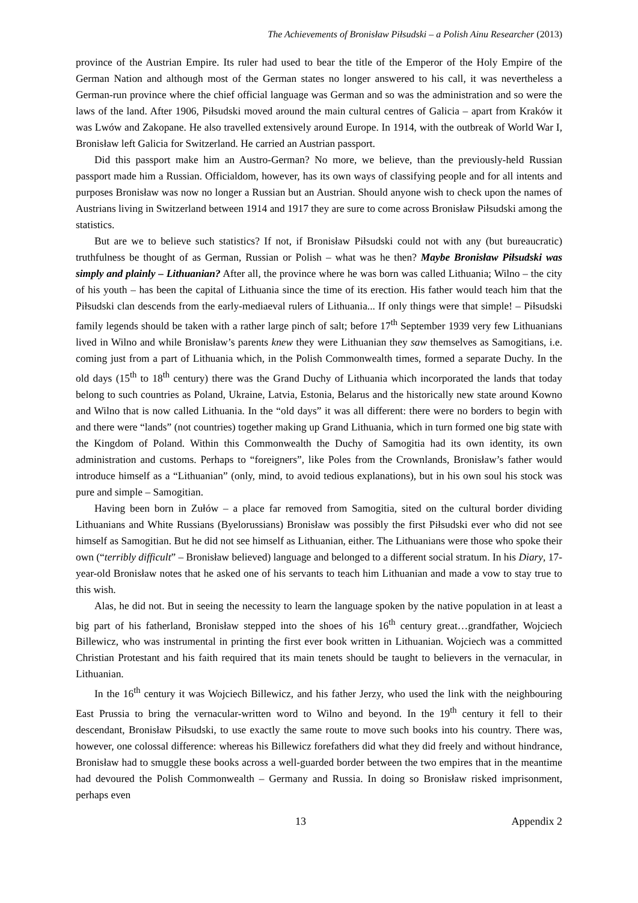The Achievements of Bronisław Piłsudski – a Polish Ainu Researcher (2013)
province of the Austrian Empire. Its ruler had used to bear the title of the Emperor of the Holy Empire of the German Nation and although most of the German states no longer answered to his call, it was nevertheless a German-run province where the chief official language was German and so was the administration and so were the laws of the land. After 1906, Piłsudski moved around the main cultural centres of Galicia – apart from Kraków it was Lwów and Zakopane. He also travelled extensively around Europe. In 1914, with the outbreak of World War I, Bronisław left Galicia for Switzerland. He carried an Austrian passport.
Did this passport make him an Austro-German? No more, we believe, than the previously-held Russian passport made him a Russian. Officialdom, however, has its own ways of classifying people and for all intents and purposes Bronisław was now no longer a Russian but an Austrian. Should anyone wish to check upon the names of Austrians living in Switzerland between 1914 and 1917 they are sure to come across Bronisław Piłsudski among the statistics.
But are we to believe such statistics? If not, if Bronisław Piłsudski could not with any (but bureaucratic) truthfulness be thought of as German, Russian or Polish – what was he then? Maybe Bronisław Piłsudski was simply and plainly – Lithuanian? After all, the province where he was born was called Lithuania; Wilno – the city of his youth – has been the capital of Lithuania since the time of its erection. His father would teach him that the Piłsudski clan descends from the early-mediaeval rulers of Lithuania... If only things were that simple! – Piłsudski family legends should be taken with a rather large pinch of salt; before 17<sup>th</sup> September 1939 very few Lithuanians lived in Wilno and while Bronisław’s parents knew they were Lithuanian they saw themselves as Samogitians, i.e. coming just from a part of Lithuania which, in the Polish Commonwealth times, formed a separate Duchy. In the old days (15<sup>th</sup> to 18<sup>th</sup> century) there was the Grand Duchy of Lithuania which incorporated the lands that today belong to such countries as Poland, Ukraine, Latvia, Estonia, Belarus and the historically new state around Kowno and Wilno that is now called Lithuania. In the “old days” it was all different: there were no borders to begin with and there were “lands” (not countries) together making up Grand Lithuania, which in turn formed one big state with the Kingdom of Poland. Within this Commonwealth the Duchy of Samogitia had its own identity, its own administration and customs. Perhaps to “foreigners”, like Poles from the Crownlands, Bronisław’s father would introduce himself as a “Lithuanian” (only, mind, to avoid tedious explanations), but in his own soul his stock was pure and simple – Samogitian.
Having been born in Zułów – a place far removed from Samogitia, sited on the cultural border dividing Lithuanians and White Russians (Byelorussians) Bronisław was possibly the first Piłsudski ever who did not see himself as Samogitian. But he did not see himself as Lithuanian, either. The Lithuanians were those who spoke their own (“terribly difficult” – Bronisław believed) language and belonged to a different social stratum. In his Diary, 17-year-old Bronisław notes that he asked one of his servants to teach him Lithuanian and made a vow to stay true to this wish.
Alas, he did not. But in seeing the necessity to learn the language spoken by the native population in at least a big part of his fatherland, Bronisław stepped into the shoes of his 16<sup>th</sup> century great…grandfather, Wojciech Billewicz, who was instrumental in printing the first ever book written in Lithuanian. Wojciech was a committed Christian Protestant and his faith required that its main tenets should be taught to believers in the vernacular, in Lithuanian.
In the 16<sup>th</sup> century it was Wojciech Billewicz, and his father Jerzy, who used the link with the neighbouring East Prussia to bring the vernacular-written word to Wilno and beyond. In the 19<sup>th</sup> century it fell to their descendant, Bronisław Piłsudski, to use exactly the same route to move such books into his country. There was, however, one colossal difference: whereas his Billewicz forefathers did what they did freely and without hindrance, Bronisław had to smuggle these books across a well-guarded border between the two empires that in the meantime had devoured the Polish Commonwealth – Germany and Russia. In doing so Bronisław risked imprisonment, perhaps even
13 Appendix 2